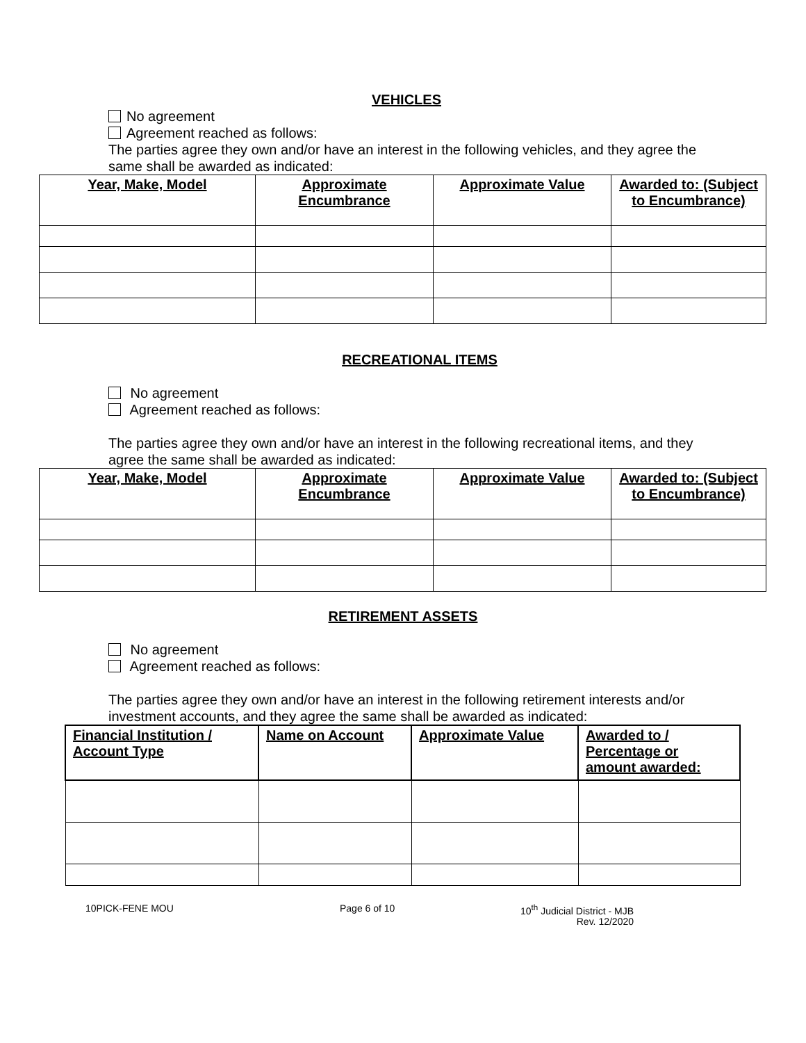VEHICLES
No agreement
Agreement reached as follows:
The parties agree they own and/or have an interest in the following vehicles, and they agree the same shall be awarded as indicated:
| Year, Make, Model | Approximate Encumbrance | Approximate Value | Awarded to: (Subject to Encumbrance) |
| --- | --- | --- | --- |
RECREATIONAL ITEMS
No agreement
Agreement reached as follows:
The parties agree they own and/or have an interest in the following recreational items, and they agree the same shall be awarded as indicated:
| Year, Make, Model | Approximate Encumbrance | Approximate Value | Awarded to: (Subject to Encumbrance) |
| --- | --- | --- | --- |
RETIREMENT ASSETS
No agreement
Agreement reached as follows:
The parties agree they own and/or have an interest in the following retirement interests and/or investment accounts, and they agree the same shall be awarded as indicated:
| Financial Institution / Account Type | Name on Account | Approximate Value | Awarded to / Percentage or amount awarded: |
| --- | --- | --- | --- |
10PICK-FENE MOU Page 6 of 10 10<sup>th</sup> Judicial District - MJB
Rev. 12/2020